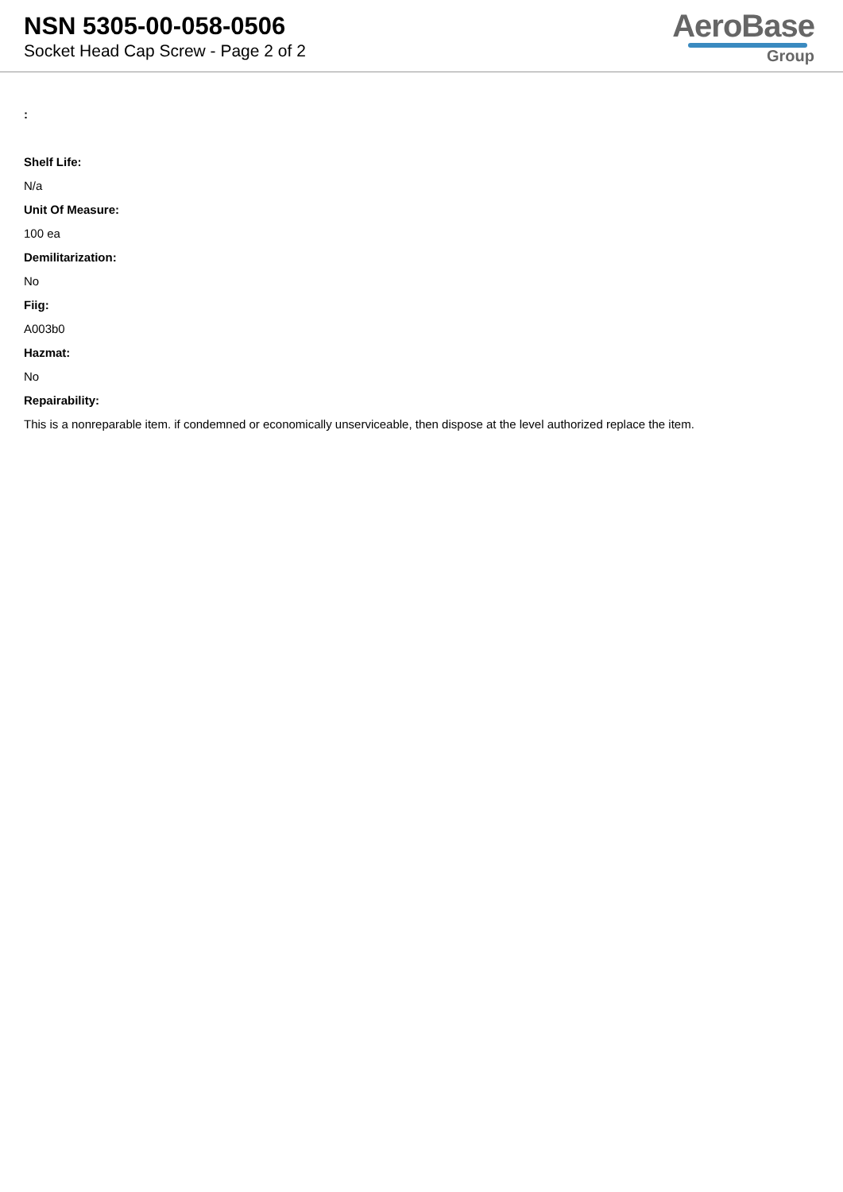NSN 5305-00-058-0506
Socket Head Cap Screw - Page 2 of 2
AeroBase
Group
:
Shelf Life:
N/a
Unit Of Measure:
100 ea
Demilitarization:
No
Fiig:
A003b0
Hazmat:
No
Repairability:
This is a nonreparable item. if condemned or economically unserviceable, then dispose at the level authorized replace the item.